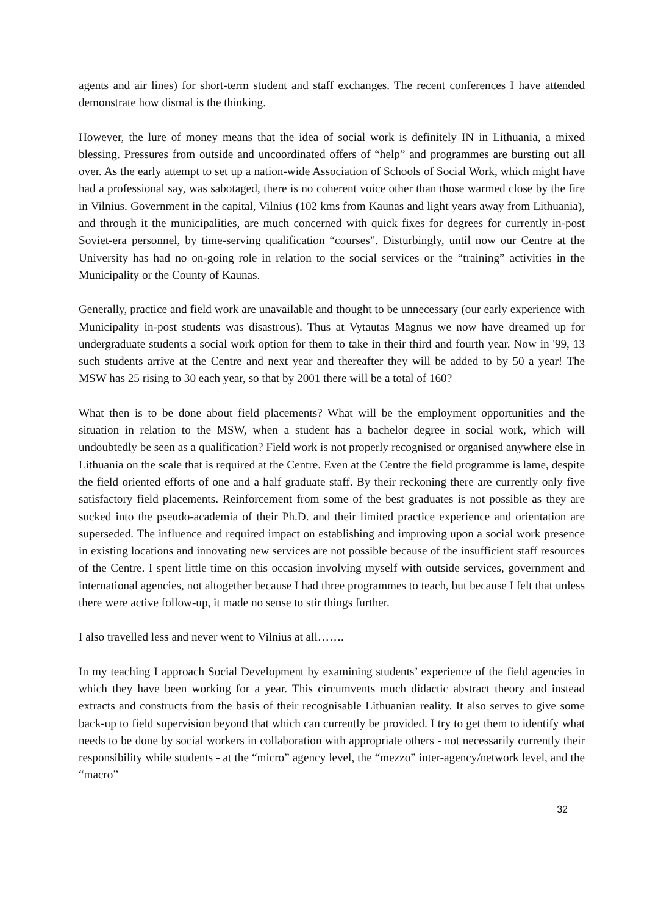agents and air lines) for short-term student and staff exchanges. The recent conferences I have attended demonstrate how dismal is the thinking.
However, the lure of money means that the idea of social work is definitely IN in Lithuania, a mixed blessing. Pressures from outside and uncoordinated offers of “help” and programmes are bursting out all over. As the early attempt to set up a nation-wide Association of Schools of Social Work, which might have had a professional say, was sabotaged, there is no coherent voice other than those warmed close by the fire in Vilnius. Government in the capital, Vilnius (102 kms from Kaunas and light years away from Lithuania), and through it the municipalities, are much concerned with quick fixes for degrees for currently in-post Soviet-era personnel, by time-serving qualification “courses”. Disturbingly, until now our Centre at the University has had no on-going role in relation to the social services or the “training” activities in the Municipality or the County of Kaunas.
Generally, practice and field work are unavailable and thought to be unnecessary (our early experience with Municipality in-post students was disastrous). Thus at Vytautas Magnus we now have dreamed up for undergraduate students a social work option for them to take in their third and fourth year. Now in '99, 13 such students arrive at the Centre and next year and thereafter they will be added to by 50 a year! The MSW has 25 rising to 30 each year, so that by 2001 there will be a total of 160?
What then is to be done about field placements? What will be the employment opportunities and the situation in relation to the MSW, when a student has a bachelor degree in social work, which will undoubtedly be seen as a qualification? Field work is not properly recognised or organised anywhere else in Lithuania on the scale that is required at the Centre. Even at the Centre the field programme is lame, despite the field oriented efforts of one and a half graduate staff. By their reckoning there are currently only five satisfactory field placements. Reinforcement from some of the best graduates is not possible as they are sucked into the pseudo-academia of their Ph.D. and their limited practice experience and orientation are superseded. The influence and required impact on establishing and improving upon a social work presence in existing locations and innovating new services are not possible because of the insufficient staff resources of the Centre. I spent little time on this occasion involving myself with outside services, government and international agencies, not altogether because I had three programmes to teach, but because I felt that unless there were active follow-up, it made no sense to stir things further.
I also travelled less and never went to Vilnius at all…….
In my teaching I approach Social Development by examining students’ experience of the field agencies in which they have been working for a year. This circumvents much didactic abstract theory and instead extracts and constructs from the basis of their recognisable Lithuanian reality. It also serves to give some back-up to field supervision beyond that which can currently be provided. I try to get them to identify what needs to be done by social workers in collaboration with appropriate others - not necessarily currently their responsibility while students - at the “micro” agency level, the “mezzo” inter-agency/network level, and the “macro”
32